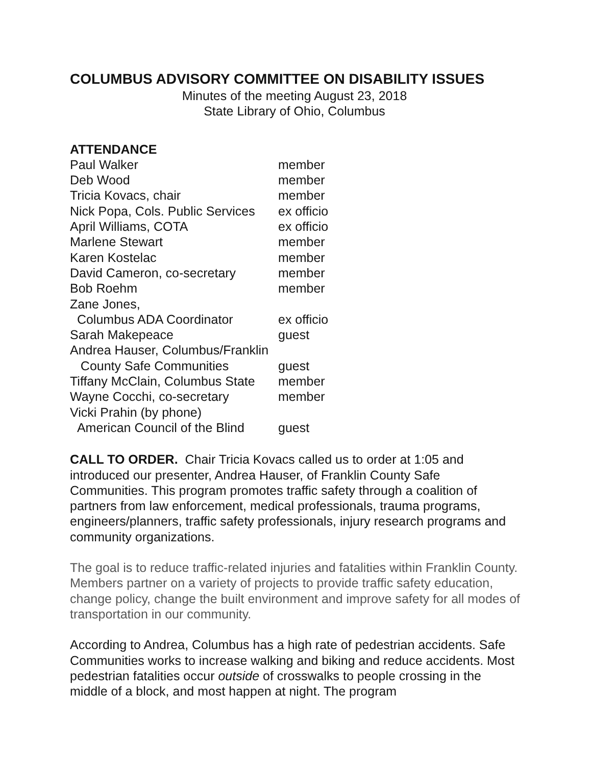COLUMBUS ADVISORY COMMITTEE ON DISABILITY ISSUES
Minutes of the meeting August 23, 2018
State Library of Ohio, Columbus
ATTENDANCE
| Paul Walker | member |
| Deb Wood | member |
| Tricia Kovacs, chair | member |
| Nick Popa, Cols. Public Services | ex officio |
| April Williams, COTA | ex officio |
| Marlene Stewart | member |
| Karen Kostelac | member |
| David Cameron, co-secretary | member |
| Bob Roehm | member |
| Zane Jones, Columbus ADA Coordinator | ex officio |
| Sarah Makepeace | guest |
| Andrea Hauser, Columbus/Franklin | |
| County Safe Communities | guest |
| Tiffany McClain, Columbus State | member |
| Wayne Cocchi, co-secretary | member |
| Vicki Prahin (by phone) American Council of the Blind | guest |
CALL TO ORDER. Chair Tricia Kovacs called us to order at 1:05 and introduced our presenter, Andrea Hauser, of Franklin County Safe Communities. This program promotes traffic safety through a coalition of partners from law enforcement, medical professionals, trauma programs, engineers/planners, traffic safety professionals, injury research programs and community organizations.
The goal is to reduce traffic-related injuries and fatalities within Franklin County. Members partner on a variety of projects to provide traffic safety education, change policy, change the built environment and improve safety for all modes of transportation in our community.
According to Andrea, Columbus has a high rate of pedestrian accidents. Safe Communities works to increase walking and biking and reduce accidents. Most pedestrian fatalities occur outside of crosswalks to people crossing in the middle of a block, and most happen at night. The program